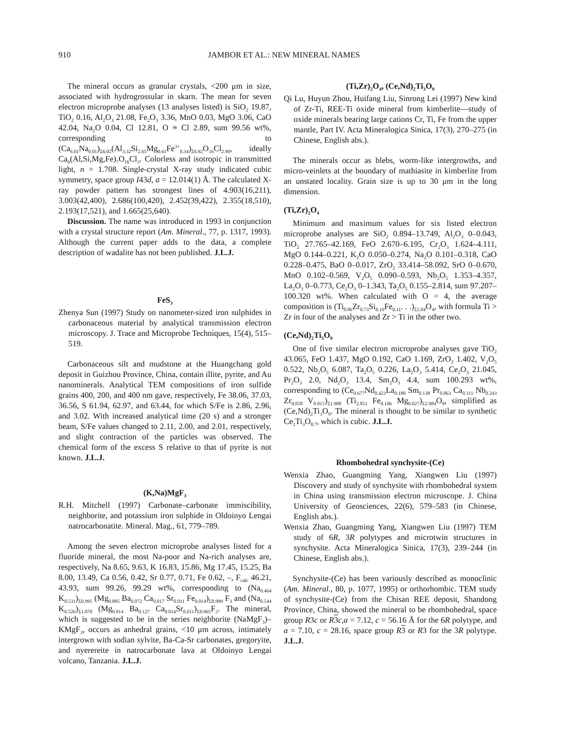910 JAMBOR ET AL.: NEW MINERAL NAMES
The mineral occurs as granular crystals, <200 μm in size, associated with hydrogrossular in skarn. The mean for seven electron microprobe analyses (13 analyses listed) is SiO<sub>2</sub> 19.87, TiO<sub>2</sub> 0.16, Al<sub>2</sub>O<sub>3</sub> 21.08, Fe<sub>2</sub>O<sub>3</sub> 3.36, MnO 0.03, MgO 3.06, CaO 42.04, Na<sub>2</sub>O 0.04, Cl 12.81, O ≡ Cl 2.89, sum 99.56 wt%, corresponding to (Ca<sub>6.01</sub>Na<sub>0.01</sub>)<sub>Σ6.02</sub>(Al<sub>3.32</sub>Si<sub>2.65</sub>Mg<sub>0.61</sub>Fe<sup>3+</sup><sub>0.34</sub>)<sub>Σ6.92</sub>O<sub>16</sub>Cl<sub>2.90</sub>, ideally Ca<sub>6</sub>(Al,Si,Mg,Fe)<sub>7</sub>O<sub>16</sub>Cl<sub>3</sub>. Colorless and isotropic in transmitted light, n = 1.708. Single-crystal X-ray study indicated cubic symmetry, space group I43d, a = 12.014(1) Å. The calculated X-ray powder pattern has strongest lines of 4.903(16,211), 3.003(42,400), 2.686(100,420), 2.452(39,422), 2.355(18,510), 2.193(17,521), and 1.665(25,640).
Discussion. The name was introduced in 1993 in conjunction with a crystal structure report (Am. Mineral., 77, p. 1317, 1993). Although the current paper adds to the data, a complete description of wadalite has not been published. J.L.J.
FeS<sub>3</sub>
Zhenya Sun (1997) Study on nanometer-sized iron sulphides in carbonaceous material by analytical transmission electron microscopy. J. Trace and Microprobe Techniques, 15(4), 515–519.
Carbonaceous silt and mudstone at the Huangchang gold deposit in Guizhou Province, China, contain illite, pyrite, and Au nanominerals. Analytical TEM compositions of iron sulfide grains 400, 200, and 400 nm gave, respectively, Fe 38.06, 37.03, 36.56, S 61.94, 62.97, and 63.44, for which S/Fe is 2.86, 2.96, and 3.02. With increased analytical time (20 s) and a stronger beam, S/Fe values changed to 2.11, 2.00, and 2.01, respectively, and slight contraction of the particles was observed. The chemical form of the excess S relative to that of pyrite is not known. J.L.J.
(K,Na)MgF<sub>3</sub>
R.H. Mitchell (1997) Carbonate–carbonate immiscibility, neighborite, and potassium iron sulphide in Oldoinyo Lengai natrocarbonatite. Mineral. Mag., 61, 779–789.
Among the seven electron microprobe analyses listed for a fluoride mineral, the most Na-poor and Na-rich analyses are, respectively, Na 8.65, 9.63, K 16.83, 15.86, Mg 17.45, 15.25, Ba 8.00, 13.49, Ca 0.56, 0.42, Sr 0.77, 0.71, Fe 0.62, –, F<sub>calc</sub> 46.21, 43.93, sum 99.26, 99.29 wt%, corresponding to (Na<sub>0.464</sub> K<sub>0.531</sub>)<sub>Σ0.995</sub> (Mg<sub>0.885</sub> Ba<sub>0.072</sub> Ca<sub>0.017</sub> Sr<sub>0.011</sub> Fe<sub>0.014</sub>)<sub>Σ0.999</sub> F<sub>3</sub> and (Na<sub>0.544</sub> K<sub>0.526</sub>)<sub>Σ1.070</sub> (Mg<sub>0.814</sub> Ba<sub>0.127</sub> Ca<sub>0.014</sub>Sr<sub>0.011</sub>)<sub>Σ0.965</sub>F<sub>3</sub>. The mineral, which is suggested to be in the series neighborite (NaMgF<sub>3</sub>)–KMgF<sub>3</sub>, occurs as anhedral grains, <10 μm across, intimately intergrown with sodian sylvite, Ba-Ca-Sr carbonates, gregoryite, and nyerereite in natrocarbonate lava at Oldoinyo Lengai volcano, Tanzania. J.L.J.
(Ti,Zr)<sub>2</sub>O<sub>4</sub>, (Ce,Nd)<sub>2</sub>Ti<sub>3</sub>O<sub>9</sub>
Qi Lu, Huyun Zhou, Huifang Liu, Sinrong Lei (1997) New kind of Zr-Ti, REE-Ti oxide mineral from kimberlite—study of oxide minerals bearing large cations Cr, Ti, Fe from the upper mantle, Part IV. Acta Mineralogica Sinica, 17(3), 270–275 (in Chinese, English abs.).
The minerals occur as blebs, worm-like intergrowths, and micro-veinlets at the boundary of mathiasite in kimberlite from an unstated locality. Grain size is up to 30 μm in the long dimension.
(Ti,Zr)<sub>2</sub>O<sub>4</sub>
Minimum and maximum values for six listed electron microprobe analyses are SiO<sub>2</sub> 0.894–13.749, Al<sub>2</sub>O<sub>3</sub> 0–0.043, TiO<sub>2</sub> 27.765–42.169, FeO 2.670–6.195, Cr<sub>2</sub>O<sub>3</sub> 1.624–4.111, MgO 0.144–0.221, K<sub>2</sub>O 0.050–0.274, Na<sub>2</sub>O 0.101–0.318, CaO 0.228–0.475, BaO 0–0.017, ZrO<sub>2</sub> 33.414–58.092, SrO 0–0.670, MnO 0.102–0.569, V<sub>2</sub>O<sub>5</sub> 0.090–0.593, Nb<sub>2</sub>O<sub>5</sub> 1.353–4.357, La<sub>2</sub>O<sub>3</sub> 0–0.773, Ce<sub>2</sub>O<sub>3</sub> 0–1.343, Ta<sub>2</sub>O<sub>5</sub> 0.155–2.814, sum 97.207–100.320 wt%. When calculated with O = 4, the average composition is (Ti<sub>0.86</sub>Zr<sub>0.73</sub>Si<sub>0.19</sub>Fe<sub>0.11</sub>. . .)<sub>Σ2.04</sub>O<sub>4</sub>, with formula Ti > Zr in four of the analyses and Zr > Ti in the other two.
(Ce,Nd)<sub>2</sub>Ti<sub>3</sub>O<sub>9</sub>
One of five similar electron microprobe analyses gave TiO<sub>2</sub> 43.065, FeO 1.437, MgO 0.192, CaO 1.169, ZrO<sub>2</sub> 1.402, V<sub>2</sub>O<sub>5</sub> 0.522, Nb<sub>2</sub>O<sub>5</sub> 6.087, Ta<sub>2</sub>O<sub>5</sub> 0.226, La<sub>2</sub>O<sub>3</sub> 5.414, Ce<sub>2</sub>O<sub>3</sub> 21.045, Pr<sub>2</sub>O<sub>3</sub> 2.0, Nd<sub>2</sub>O<sub>3</sub> 13.4, Sm<sub>2</sub>O<sub>3</sub> 4.4, sum 100.293 wt%, corresponding to (Ce<sub>0.677</sub>Nd<sub>0.423</sub>La<sub>0.180</sub> Sm<sub>0.138</sub> Pr<sub>0.063</sub> Ca<sub>0.111</sub> Nb<sub>0.243</sub> Zr<sub>0.058</sub> V<sub>0.015</sub>)<sub>Σ1.908</sub> (Ti<sub>2.851</sub> Fe<sub>0.106</sub> Mg<sub>0.027</sub>)<sub>Σ2.984</sub>O<sub>9</sub>, simplified as (Ce,Nd)<sub>2</sub>Ti<sub>3</sub>O<sub>9</sub>. The mineral is thought to be similar to synthetic Ce<sub>2</sub>Ti<sub>3</sub>O<sub>8.7</sub>, which is cubic. J.L.J.
Rhombohedral synchysite-(Ce)
Wenxia Zhao, Guangming Yang, Xiangwen Liu (1997) Discovery and study of synchysite with rhombohedral system in China using transmission electron microscope. J. China University of Geosciences, 22(6), 579–583 (in Chinese, English abs.).
Wenxia Zhao, Guangming Yang, Xiangwen Liu (1997) TEM study of 6R, 3R polytypes and microtwin structures in synchysite. Acta Mineralogica Sinica, 17(3), 239–244 (in Chinese, English abs.).
Synchysite-(Ce) has been variously described as monoclinic (Am. Mineral., 80, p. 1077, 1995) or orthorhombic. TEM study of synchysite-(Ce) from the Chisan REE deposit, Shandong Province, China, showed the mineral to be rhombohedral, space group R3c or R 3 c,a = 7.12, c = 56.16 Å for the 6R polytype, and a = 7.10, c = 28.16, space group R 3 or R3 for the 3R polytype. J.L.J.